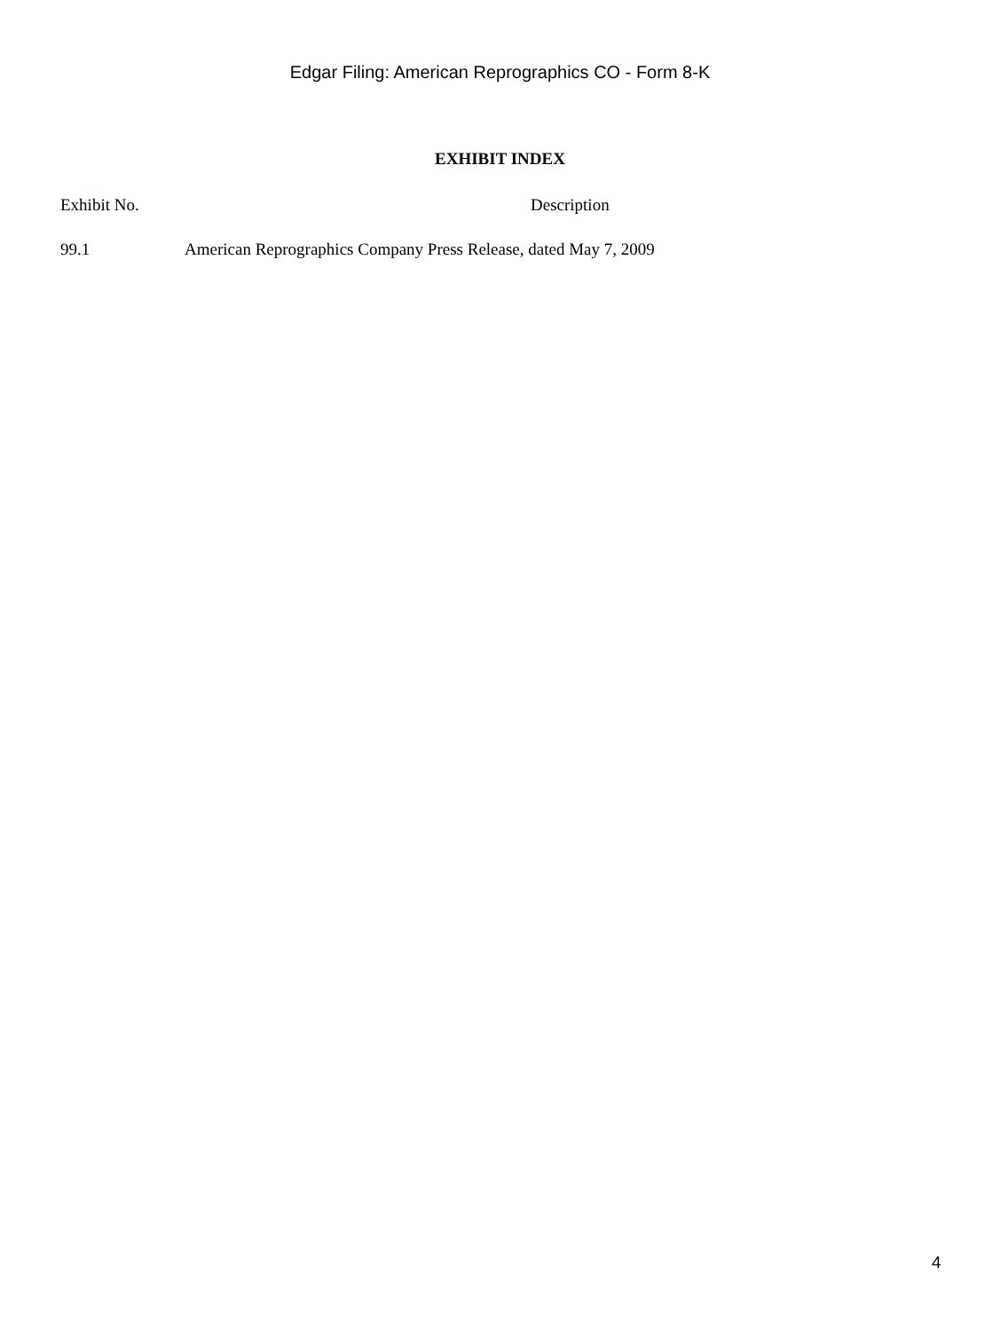Edgar Filing: American Reprographics CO - Form 8-K
EXHIBIT INDEX
| Exhibit No. | Description |
| --- | --- |
| 99.1 | American Reprographics Company Press Release, dated May 7, 2009 |
4